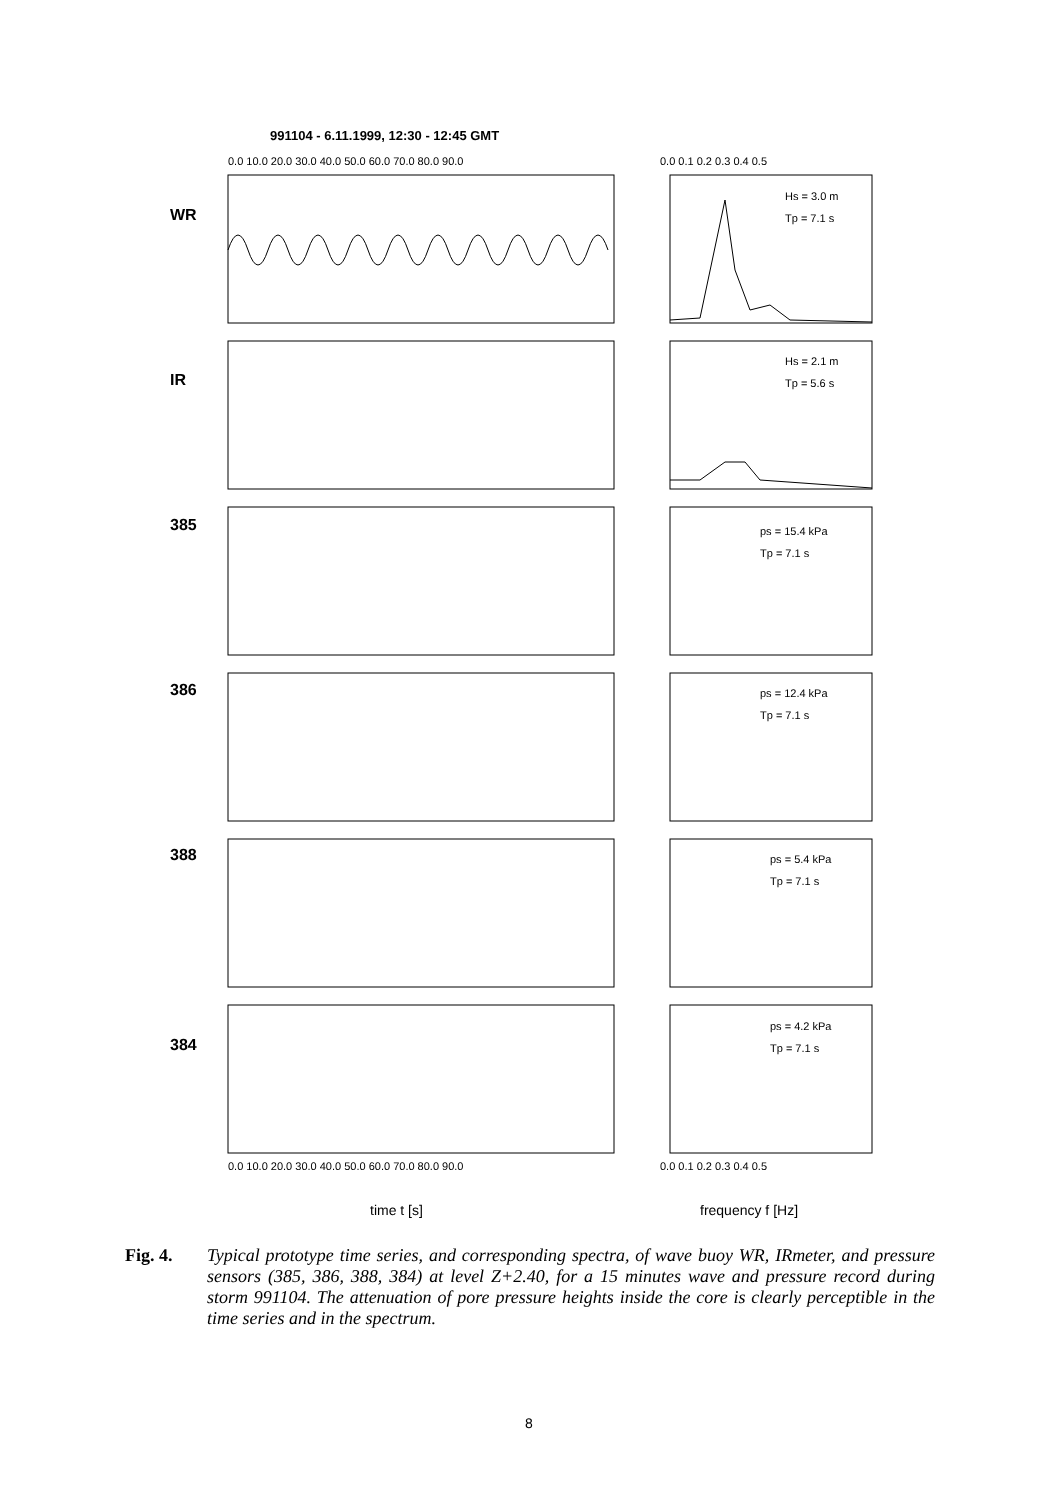991104 - 6.11.1999, 12:30 - 12:45 GMT
WR
IR
385
386
388
384
0.0 10.0 20.0 30.0 40.0 50.0 60.0 70.0 80.0 90.0
0.0 0.1 0.2 0.3 0.4 0.5
Hs = 3.0 m
Tp = 7.1 s
Hs = 2.1 m
Tp = 5.6 s
ps = 15.4 kPa
Tp = 7.1 s
ps = 12.4 kPa
Tp = 7.1 s
ps = 5.4 kPa
Tp = 7.1 s
ps = 4.2 kPa
Tp = 7.1 s
0.0 10.0 20.0 30.0 40.0 50.0 60.0 70.0 80.0 90.0
0.0 0.1 0.2 0.3 0.4 0.5
time t [s]
frequency f [Hz]
Fig. 4. Typical prototype time series, and corresponding spectra, of wave buoy WR, IRmeter, and pressure sensors (385, 386, 388, 384) at level Z+2.40, for a 15 minutes wave and pressure record during storm 991104. The attenuation of pore pressure heights inside the core is clearly perceptible in the time series and in the spectrum.
8